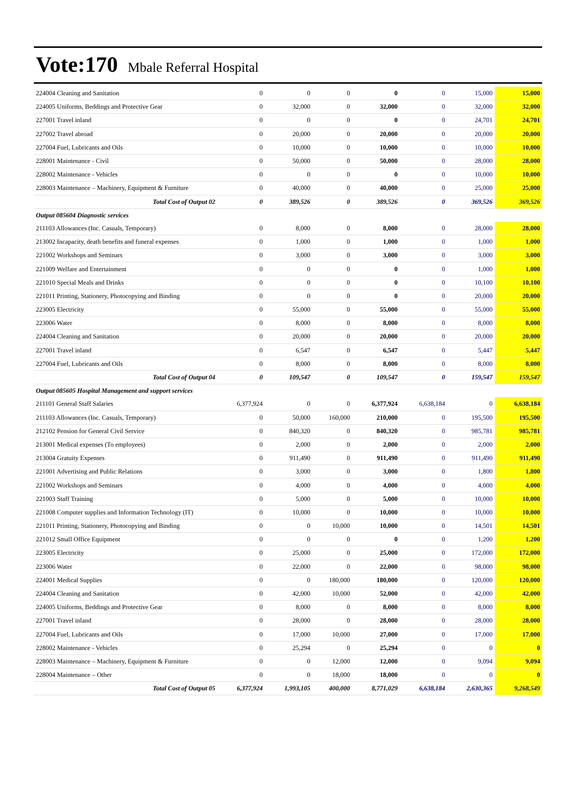Vote:170 Mbale Referral Hospital
| 224004 Cleaning and Sanitation | 0 | 0 | 0 | 0 | 0 | 15,000 | 15,000 |
| 224005 Uniforms, Beddings and Protective Gear | 0 | 32,000 | 0 | 32,000 | 0 | 32,000 | 32,000 |
| 227001 Travel inland | 0 | 0 | 0 | 0 | 0 | 24,701 | 24,701 |
| 227002 Travel abroad | 0 | 20,000 | 0 | 20,000 | 0 | 20,000 | 20,000 |
| 227004 Fuel, Lubricants and Oils | 0 | 10,000 | 0 | 10,000 | 0 | 10,000 | 10,000 |
| 228001 Maintenance - Civil | 0 | 50,000 | 0 | 50,000 | 0 | 28,000 | 28,000 |
| 228002 Maintenance - Vehicles | 0 | 0 | 0 | 0 | 0 | 10,000 | 10,000 |
| 228003 Maintenance – Machinery, Equipment & Furniture | 0 | 40,000 | 0 | 40,000 | 0 | 25,000 | 25,000 |
| Total Cost of Output 02 | 0 | 389,526 | 0 | 389,526 | 0 | 369,526 | 369,526 |
| Output 085604 Diagnostic services | | | | | | | |
| 211103 Allowances (Inc. Casuals, Temporary) | 0 | 8,000 | 0 | 8,000 | 0 | 28,000 | 28,000 |
| 213002 Incapacity, death benefits and funeral expenses | 0 | 1,000 | 0 | 1,000 | 0 | 1,000 | 1,000 |
| 221002 Workshops and Seminars | 0 | 3,000 | 0 | 3,000 | 0 | 3,000 | 3,000 |
| 221009 Welfare and Entertainment | 0 | 0 | 0 | 0 | 0 | 1,000 | 1,000 |
| 221010 Special Meals and Drinks | 0 | 0 | 0 | 0 | 0 | 10,100 | 10,100 |
| 221011 Printing, Stationery, Photocopying and Binding | 0 | 0 | 0 | 0 | 0 | 20,000 | 20,000 |
| 223005 Electricity | 0 | 55,000 | 0 | 55,000 | 0 | 55,000 | 55,000 |
| 223006 Water | 0 | 8,000 | 0 | 8,000 | 0 | 8,000 | 8,000 |
| 224004 Cleaning and Sanitation | 0 | 20,000 | 0 | 20,000 | 0 | 20,000 | 20,000 |
| 227001 Travel inland | 0 | 6,547 | 0 | 6,547 | 0 | 5,447 | 5,447 |
| 227004 Fuel, Lubricants and Oils | 0 | 8,000 | 0 | 8,000 | 0 | 8,000 | 8,000 |
| Total Cost of Output 04 | 0 | 109,547 | 0 | 109,547 | 0 | 159,547 | 159,547 |
| Output 085605 Hospital Management and support services | | | | | | | |
| 211101 General Staff Salaries | 6,377,924 | 0 | 0 | 6,377,924 | 6,638,184 | 0 | 6,638,184 |
| 211103 Allowances (Inc. Casuals, Temporary) | 0 | 50,000 | 160,000 | 210,000 | 0 | 195,500 | 195,500 |
| 212102 Pension for General Civil Service | 0 | 840,320 | 0 | 840,320 | 0 | 985,781 | 985,781 |
| 213001 Medical expenses (To employees) | 0 | 2,000 | 0 | 2,000 | 0 | 2,000 | 2,000 |
| 213004 Gratuity Expenses | 0 | 911,490 | 0 | 911,490 | 0 | 911,490 | 911,490 |
| 221001 Advertising and Public Relations | 0 | 3,000 | 0 | 3,000 | 0 | 1,800 | 1,800 |
| 221002 Workshops and Seminars | 0 | 4,000 | 0 | 4,000 | 0 | 4,000 | 4,000 |
| 221003 Staff Training | 0 | 5,000 | 0 | 5,000 | 0 | 10,000 | 10,000 |
| 221008 Computer supplies and Information Technology (IT) | 0 | 10,000 | 0 | 10,000 | 0 | 10,000 | 10,000 |
| 221011 Printing, Stationery, Photocopying and Binding | 0 | 0 | 10,000 | 10,000 | 0 | 14,501 | 14,501 |
| 221012 Small Office Equipment | 0 | 0 | 0 | 0 | 0 | 1,200 | 1,200 |
| 223005 Electricity | 0 | 25,000 | 0 | 25,000 | 0 | 172,000 | 172,000 |
| 223006 Water | 0 | 22,000 | 0 | 22,000 | 0 | 98,000 | 98,000 |
| 224001 Medical Supplies | 0 | 0 | 180,000 | 180,000 | 0 | 120,000 | 120,000 |
| 224004 Cleaning and Sanitation | 0 | 42,000 | 10,000 | 52,000 | 0 | 42,000 | 42,000 |
| 224005 Uniforms, Beddings and Protective Gear | 0 | 8,000 | 0 | 8,000 | 0 | 8,000 | 8,000 |
| 227001 Travel inland | 0 | 28,000 | 0 | 28,000 | 0 | 28,000 | 28,000 |
| 227004 Fuel, Lubricants and Oils | 0 | 17,000 | 10,000 | 27,000 | 0 | 17,000 | 17,000 |
| 228002 Maintenance - Vehicles | 0 | 25,294 | 0 | 25,294 | 0 | 0 | 0 |
| 228003 Maintenance – Machinery, Equipment & Furniture | 0 | 0 | 12,000 | 12,000 | 0 | 9,094 | 9,094 |
| 228004 Maintenance – Other | 0 | 0 | 18,000 | 18,000 | 0 | 0 | 0 |
| Total Cost of Output 05 | 6,377,924 | 1,993,105 | 400,000 | 8,771,029 | 6,638,184 | 2,630,365 | 9,268,549 |